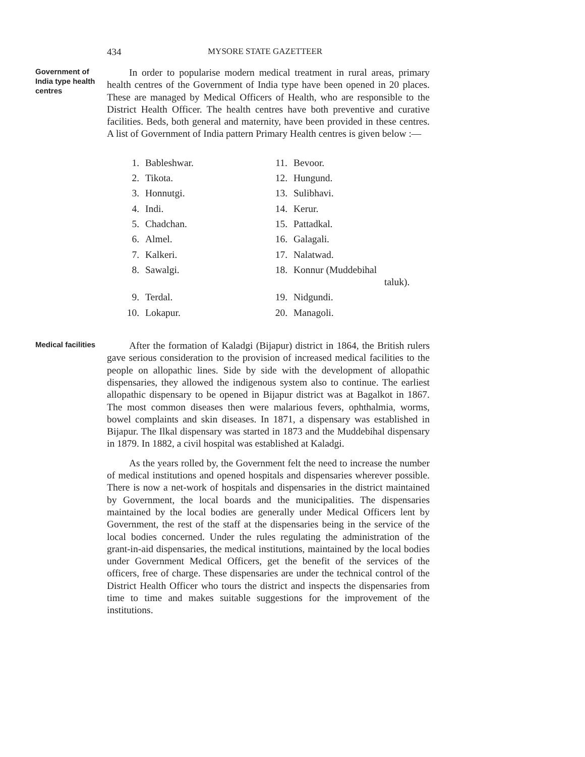434 MYSORE STATE GAZETTEER
Government of India type health centres
In order to popularise modern medical treatment in rural areas, primary health centres of the Government of India type have been opened in 20 places. These are managed by Medical Officers of Health, who are responsible to the District Health Officer. The health centres have both preventive and curative facilities. Beds, both general and maternity, have been provided in these centres. A list of Government of India pattern Primary Health centres is given below :—
| 1. | Bableshwar. | 11. | Bevoor. |
| 2. | Tikota. | 12. | Hungund. |
| 3. | Honnutgi. | 13. | Sulibhavi. |
| 4. | Indi. | 14. | Kerur. |
| 5. | Chadchan. | 15. | Pattadkal. |
| 6. | Almel. | 16. | Galagali. |
| 7. | Kalkeri. | 17. | Nalatwad. |
| 8. | Sawalgi. | 18. | Konnur (Muddebihal taluk). |
| 9. | Terdal. | 19. | Nidgundi. |
| 10. | Lokapur. | 20. | Managoli. |
Medical facilities
After the formation of Kaladgi (Bijapur) district in 1864, the British rulers gave serious consideration to the provision of increased medical facilities to the people on allopathic lines. Side by side with the development of allopathic dispensaries, they allowed the indigenous system also to continue. The earliest allopathic dispensary to be opened in Bijapur district was at Bagalkot in 1867. The most common diseases then were malarious fevers, ophthalmia, worms, bowel complaints and skin diseases. In 1871, a dispensary was established in Bijapur. The Ilkal dispensary was started in 1873 and the Muddebihal dispensary in 1879. In 1882, a civil hospital was established at Kaladgi.
As the years rolled by, the Government felt the need to increase the number of medical institutions and opened hospitals and dispensaries wherever possible. There is now a net-work of hospitals and dispensaries in the district maintained by Government, the local boards and the municipalities. The dispensaries maintained by the local bodies are generally under Medical Officers lent by Government, the rest of the staff at the dispensaries being in the service of the local bodies concerned. Under the rules regulating the administration of the grant-in-aid dispensaries, the medical institutions, maintained by the local bodies under Government Medical Officers, get the benefit of the services of the officers, free of charge. These dispensaries are under the technical control of the District Health Officer who tours the district and inspects the dispensaries from time to time and makes suitable suggestions for the improvement of the institutions.